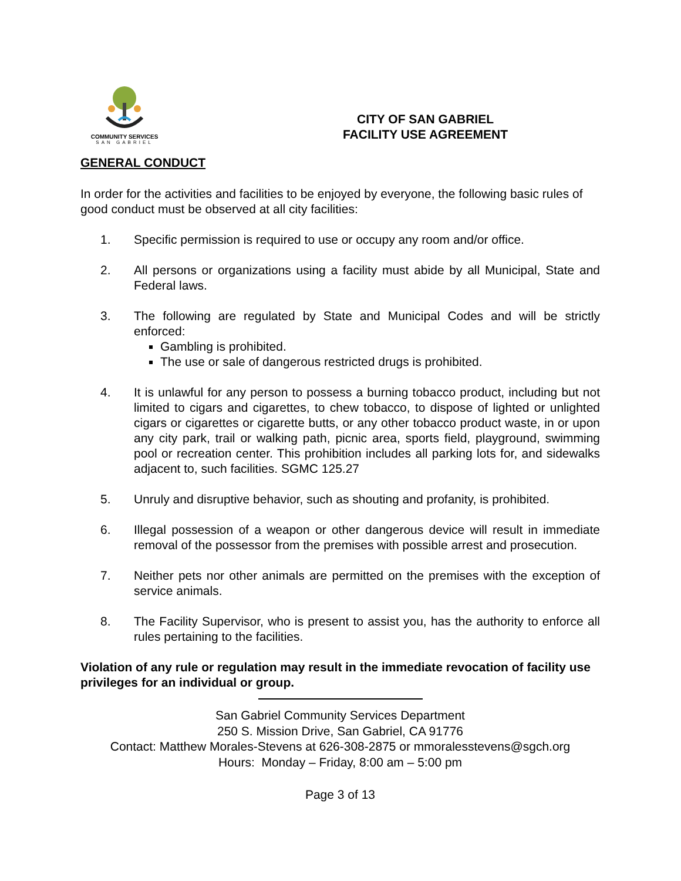COMMUNITY SERVICES
SAN GABRIEL
CITY OF SAN GABRIEL
FACILITY USE AGREEMENT
GENERAL CONDUCT
In order for the activities and facilities to be enjoyed by everyone, the following basic rules of good conduct must be observed at all city facilities:
1. Specific permission is required to use or occupy any room and/or office.
2. All persons or organizations using a facility must abide by all Municipal, State and Federal laws.
3. The following are regulated by State and Municipal Codes and will be strictly enforced:
Gambling is prohibited.
The use or sale of dangerous restricted drugs is prohibited.
4. It is unlawful for any person to possess a burning tobacco product, including but not limited to cigars and cigarettes, to chew tobacco, to dispose of lighted or unlighted cigars or cigarettes or cigarette butts, or any other tobacco product waste, in or upon any city park, trail or walking path, picnic area, sports field, playground, swimming pool or recreation center. This prohibition includes all parking lots for, and sidewalks adjacent to, such facilities. SGMC 125.27
5. Unruly and disruptive behavior, such as shouting and profanity, is prohibited.
6. Illegal possession of a weapon or other dangerous device will result in immediate removal of the possessor from the premises with possible arrest and prosecution.
7. Neither pets nor other animals are permitted on the premises with the exception of service animals.
8. The Facility Supervisor, who is present to assist you, has the authority to enforce all rules pertaining to the facilities.
Violation of any rule or regulation may result in the immediate revocation of facility use privileges for an individual or group.
San Gabriel Community Services Department
250 S. Mission Drive, San Gabriel, CA 91776
Contact: Matthew Morales-Stevens at 626-308-2875 or mmoralesstevens@sgch.org
Hours: Monday – Friday, 8:00 am – 5:00 pm
Page 3 of 13